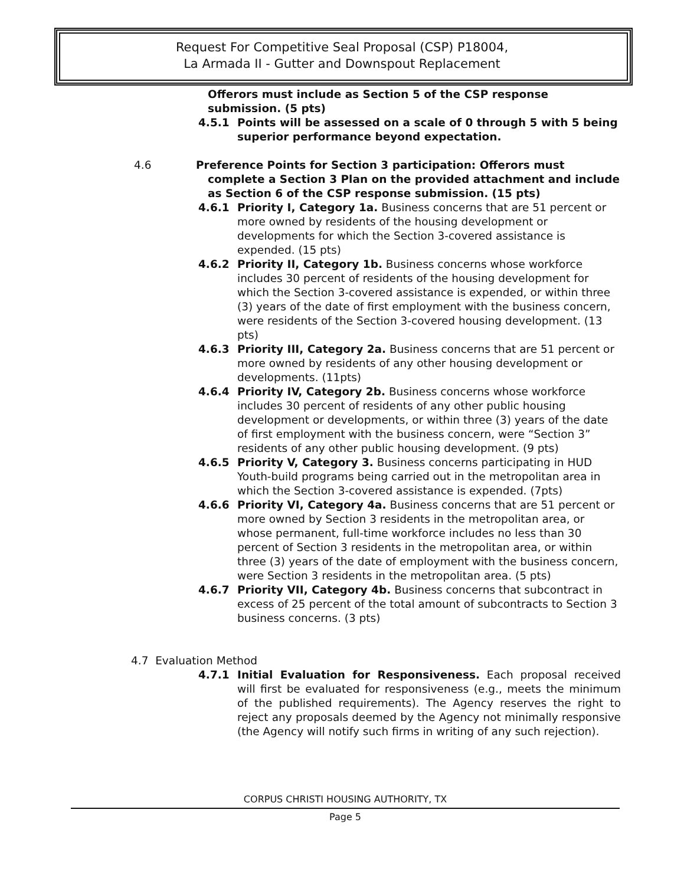Request For Competitive Seal Proposal (CSP) P18004,
La Armada II - Gutter and Downspout Replacement
Offerors must include as Section 5 of the CSP response submission. (5 pts)
4.5.1 Points will be assessed on a scale of 0 through 5 with 5 being superior performance beyond expectation.
4.6 Preference Points for Section 3 participation: Offerors must complete a Section 3 Plan on the provided attachment and include as Section 6 of the CSP response submission. (15 pts)
4.6.1 Priority I, Category 1a. Business concerns that are 51 percent or more owned by residents of the housing development or developments for which the Section 3-covered assistance is expended. (15 pts)
4.6.2 Priority II, Category 1b. Business concerns whose workforce includes 30 percent of residents of the housing development for which the Section 3-covered assistance is expended, or within three (3) years of the date of first employment with the business concern, were residents of the Section 3-covered housing development. (13 pts)
4.6.3 Priority III, Category 2a. Business concerns that are 51 percent or more owned by residents of any other housing development or developments. (11pts)
4.6.4 Priority IV, Category 2b. Business concerns whose workforce includes 30 percent of residents of any other public housing development or developments, or within three (3) years of the date of first employment with the business concern, were “Section 3” residents of any other public housing development. (9 pts)
4.6.5 Priority V, Category 3. Business concerns participating in HUD Youth-build programs being carried out in the metropolitan area in which the Section 3-covered assistance is expended. (7pts)
4.6.6 Priority VI, Category 4a. Business concerns that are 51 percent or more owned by Section 3 residents in the metropolitan area, or whose permanent, full-time workforce includes no less than 30 percent of Section 3 residents in the metropolitan area, or within three (3) years of the date of employment with the business concern, were Section 3 residents in the metropolitan area. (5 pts)
4.6.7 Priority VII, Category 4b. Business concerns that subcontract in excess of 25 percent of the total amount of subcontracts to Section 3 business concerns. (3 pts)
4.7 Evaluation Method
4.7.1 Initial Evaluation for Responsiveness. Each proposal received will first be evaluated for responsiveness (e.g., meets the minimum of the published requirements). The Agency reserves the right to reject any proposals deemed by the Agency not minimally responsive (the Agency will notify such firms in writing of any such rejection).
CORPUS CHRISTI HOUSING AUTHORITY, TX
Page 5